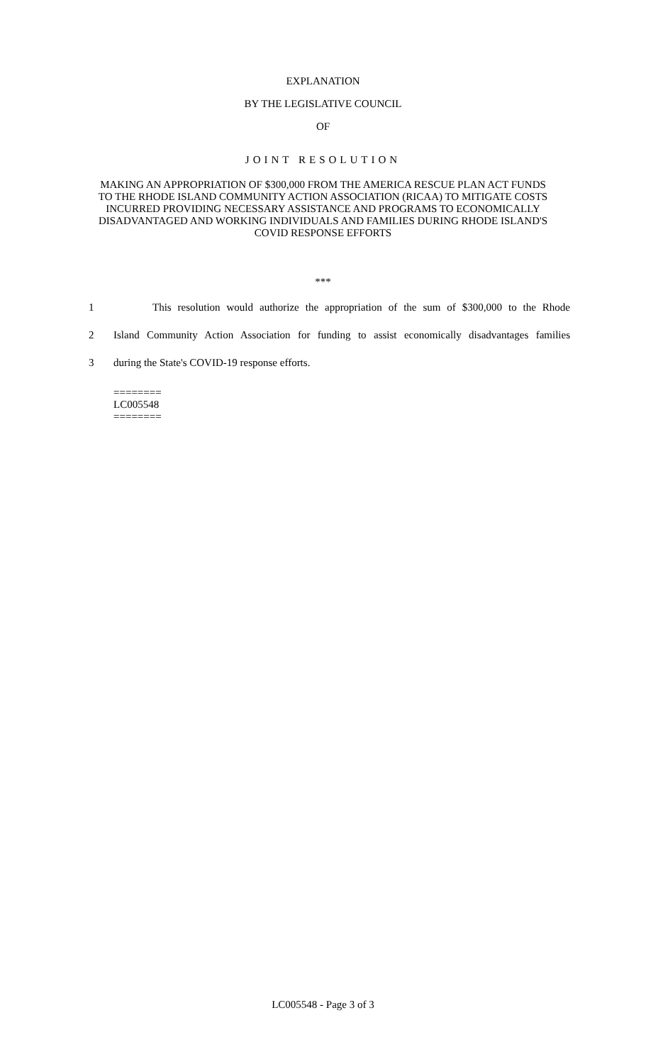EXPLANATION
BY THE LEGISLATIVE COUNCIL
OF
JOINT RESOLUTION
MAKING AN APPROPRIATION OF $300,000 FROM THE AMERICA RESCUE PLAN ACT FUNDS TO THE RHODE ISLAND COMMUNITY ACTION ASSOCIATION (RICAA) TO MITIGATE COSTS INCURRED PROVIDING NECESSARY ASSISTANCE AND PROGRAMS TO ECONOMICALLY DISADVANTAGED AND WORKING INDIVIDUALS AND FAMILIES DURING RHODE ISLAND'S COVID RESPONSE EFFORTS
***
1 This resolution would authorize the appropriation of the sum of $300,000 to the Rhode
2 Island Community Action Association for funding to assist economically disadvantages families
3 during the State's COVID-19 response efforts.
========
LC005548
========
LC005548 - Page 3 of 3